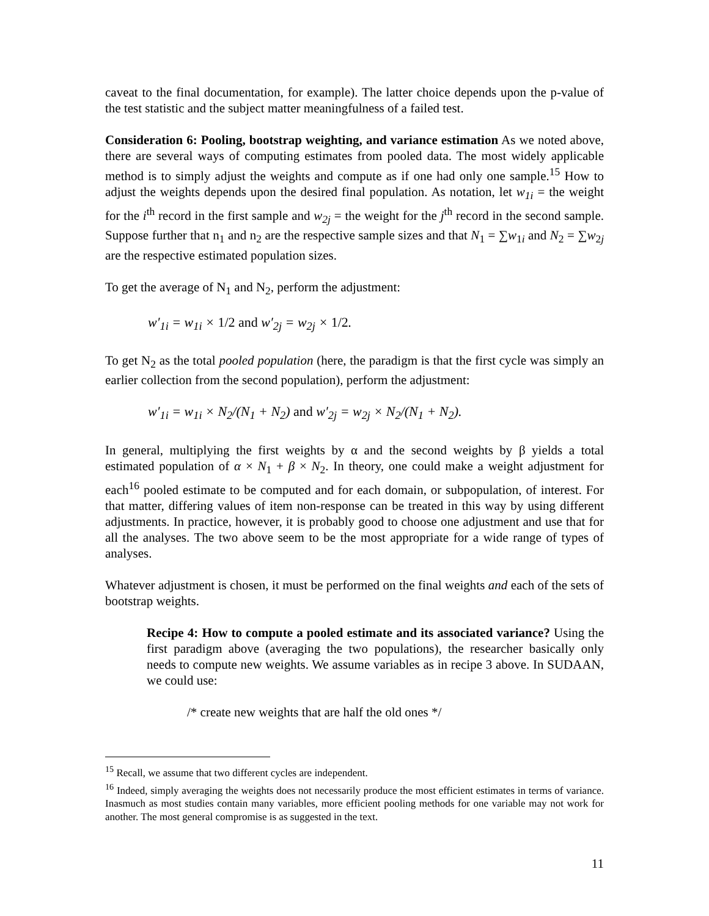caveat to the final documentation, for example). The latter choice depends upon the p-value of the test statistic and the subject matter meaningfulness of a failed test.
Consideration 6: Pooling, bootstrap weighting, and variance estimation As we noted above, there are several ways of computing estimates from pooled data. The most widely applicable method is to simply adjust the weights and compute as if one had only one sample.<sup>15</sup> How to adjust the weights depends upon the desired final population. As notation, let w<sub>1i</sub> = the weight for the i<sup>th</sup> record in the first sample and w<sub>2j</sub> = the weight for the j<sup>th</sup> record in the second sample. Suppose further that n<sub>1</sub> and n<sub>2</sub> are the respective sample sizes and that N<sub>1</sub> = ∑w<sub>1i</sub> and N<sub>2</sub> = ∑w<sub>2j</sub> are the respective estimated population sizes.
To get the average of N<sub>1</sub> and N<sub>2</sub>, perform the adjustment:
w′<sub>1i</sub> = w<sub>1i</sub> × 1/2 and w′<sub>2j</sub> = w<sub>2j</sub> × 1/2.
To get N<sub>2</sub> as the total pooled population (here, the paradigm is that the first cycle was simply an earlier collection from the second population), perform the adjustment:
w′<sub>1i</sub> = w<sub>1i</sub> × N<sub>2</sub>/(N<sub>1</sub> + N<sub>2</sub>) and w′<sub>2j</sub> = w<sub>2j</sub> × N<sub>2</sub>/(N<sub>1</sub> + N<sub>2</sub>).
In general, multiplying the first weights by α and the second weights by β yields a total estimated population of α × N<sub>1</sub> + β × N<sub>2</sub>. In theory, one could make a weight adjustment for each<sup>16</sup> pooled estimate to be computed and for each domain, or subpopulation, of interest. For that matter, differing values of item non-response can be treated in this way by using different adjustments. In practice, however, it is probably good to choose one adjustment and use that for all the analyses. The two above seem to be the most appropriate for a wide range of types of analyses.
Whatever adjustment is chosen, it must be performed on the final weights and each of the sets of bootstrap weights.
Recipe 4: How to compute a pooled estimate and its associated variance? Using the first paradigm above (averaging the two populations), the researcher basically only needs to compute new weights. We assume variables as in recipe 3 above. In SUDAAN, we could use:
/* create new weights that are half the old ones */
<sup>15</sup> Recall, we assume that two different cycles are independent.
<sup>16</sup> Indeed, simply averaging the weights does not necessarily produce the most efficient estimates in terms of variance. Inasmuch as most studies contain many variables, more efficient pooling methods for one variable may not work for another. The most general compromise is as suggested in the text.
11